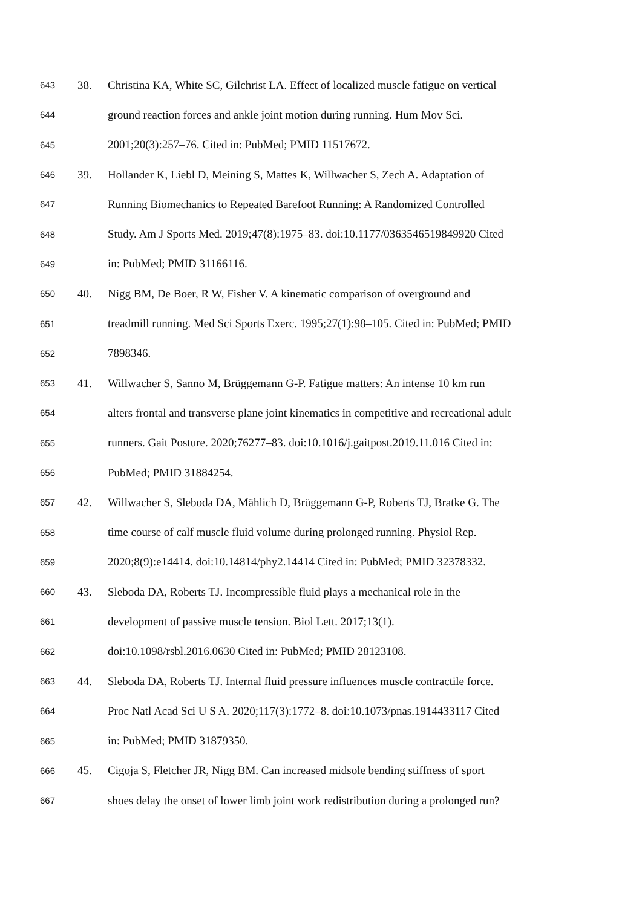643 38. Christina KA, White SC, Gilchrist LA. Effect of localized muscle fatigue on vertical
644 ground reaction forces and ankle joint motion during running. Hum Mov Sci.
645 2001;20(3):257–76. Cited in: PubMed; PMID 11517672.
646 39. Hollander K, Liebl D, Meining S, Mattes K, Willwacher S, Zech A. Adaptation of
647 Running Biomechanics to Repeated Barefoot Running: A Randomized Controlled
648 Study. Am J Sports Med. 2019;47(8):1975–83. doi:10.1177/0363546519849920 Cited
649 in: PubMed; PMID 31166116.
650 40. Nigg BM, De Boer, R W, Fisher V. A kinematic comparison of overground and
651 treadmill running. Med Sci Sports Exerc. 1995;27(1):98–105. Cited in: PubMed; PMID
652 7898346.
653 41. Willwacher S, Sanno M, Brüggemann G-P. Fatigue matters: An intense 10 km run
654 alters frontal and transverse plane joint kinematics in competitive and recreational adult
655 runners. Gait Posture. 2020;76277–83. doi:10.1016/j.gaitpost.2019.11.016 Cited in:
656 PubMed; PMID 31884254.
657 42. Willwacher S, Sleboda DA, Mählich D, Brüggemann G-P, Roberts TJ, Bratke G. The
658 time course of calf muscle fluid volume during prolonged running. Physiol Rep.
659 2020;8(9):e14414. doi:10.14814/phy2.14414 Cited in: PubMed; PMID 32378332.
660 43. Sleboda DA, Roberts TJ. Incompressible fluid plays a mechanical role in the
661 development of passive muscle tension. Biol Lett. 2017;13(1).
662 doi:10.1098/rsbl.2016.0630 Cited in: PubMed; PMID 28123108.
663 44. Sleboda DA, Roberts TJ. Internal fluid pressure influences muscle contractile force.
664 Proc Natl Acad Sci U S A. 2020;117(3):1772–8. doi:10.1073/pnas.1914433117 Cited
665 in: PubMed; PMID 31879350.
666 45. Cigoja S, Fletcher JR, Nigg BM. Can increased midsole bending stiffness of sport
667 shoes delay the onset of lower limb joint work redistribution during a prolonged run?